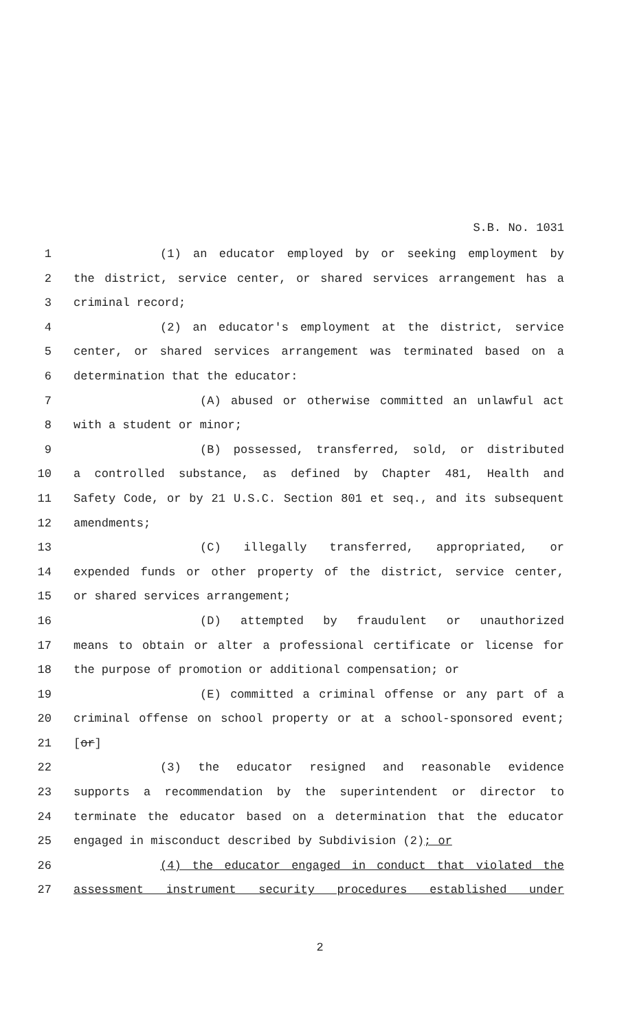S.B. No. 1031
1 (1) an educator employed by or seeking employment by
2 the district, service center, or shared services arrangement has a
3 criminal record;
4 (2) an educator's employment at the district, service
5 center, or shared services arrangement was terminated based on a
6 determination that the educator:
7 (A) abused or otherwise committed an unlawful act
8 with a student or minor;
9 (B) possessed, transferred, sold, or distributed
10 a controlled substance, as defined by Chapter 481, Health and
11 Safety Code, or by 21 U.S.C. Section 801 et seq., and its subsequent
12 amendments;
13 (C) illegally transferred, appropriated, or
14 expended funds or other property of the district, service center,
15 or shared services arrangement;
16 (D) attempted by fraudulent or unauthorized
17 means to obtain or alter a professional certificate or license for
18 the purpose of promotion or additional compensation; or
19 (E) committed a criminal offense or any part of a
20 criminal offense on school property or at a school-sponsored event;
21 [or]
22 (3) the educator resigned and reasonable evidence
23 supports a recommendation by the superintendent or director to
24 terminate the educator based on a determination that the educator
25 engaged in misconduct described by Subdivision (2); or
26 (4) the educator engaged in conduct that violated the
27 assessment instrument security procedures established under
2